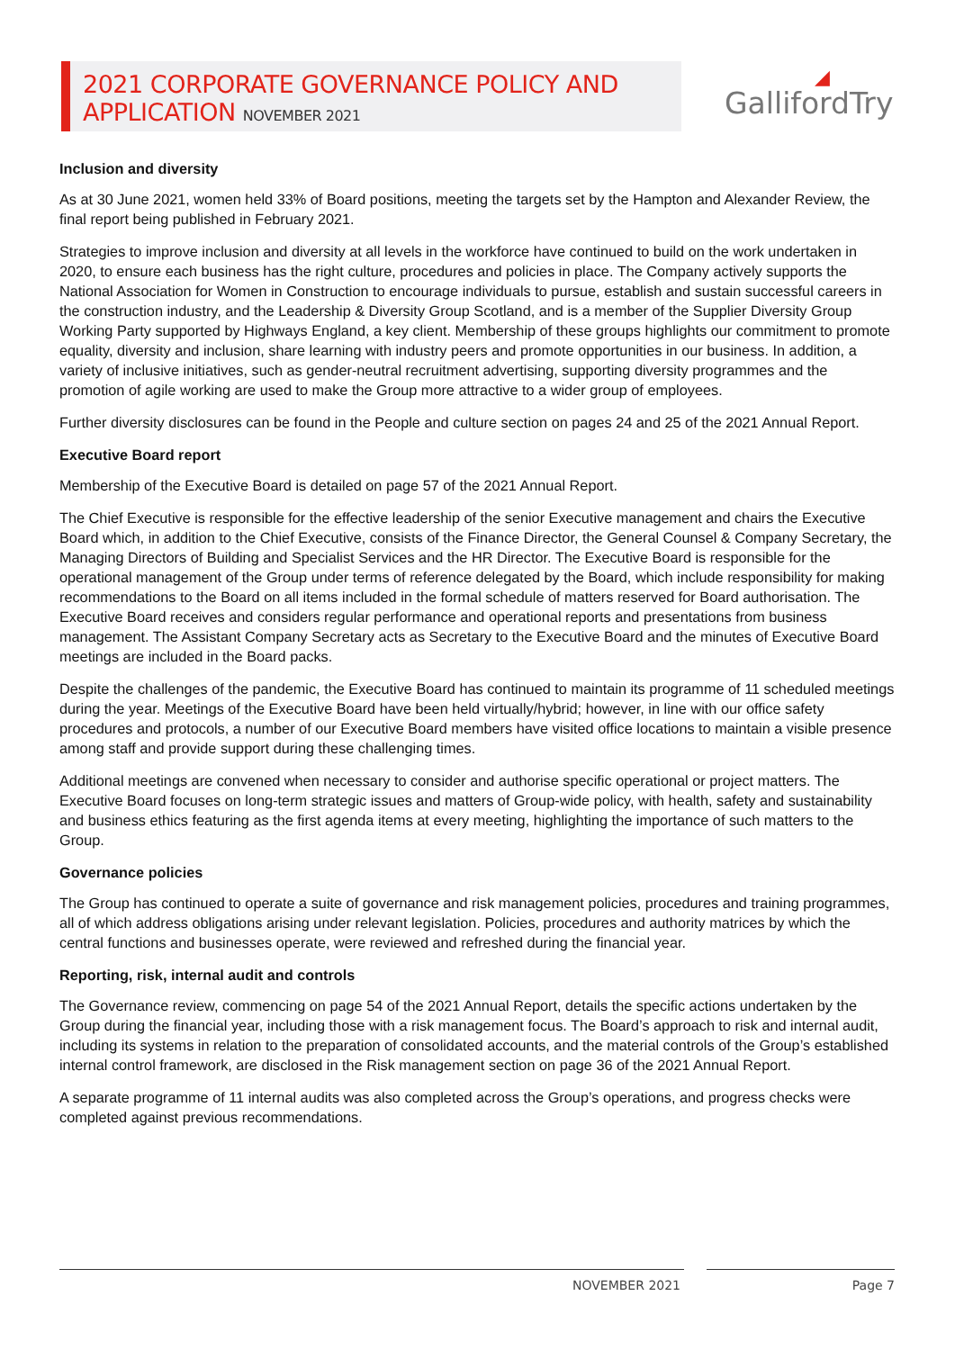2021 CORPORATE GOVERNANCE POLICY AND
APPLICATION NOVEMBER 2021
◢
GallifordTry
Inclusion and diversity
As at 30 June 2021, women held 33% of Board positions, meeting the targets set by the Hampton and Alexander Review, the final report being published in February 2021.
Strategies to improve inclusion and diversity at all levels in the workforce have continued to build on the work undertaken in 2020, to ensure each business has the right culture, procedures and policies in place. The Company actively supports the National Association for Women in Construction to encourage individuals to pursue, establish and sustain successful careers in the construction industry, and the Leadership & Diversity Group Scotland, and is a member of the Supplier Diversity Group Working Party supported by Highways England, a key client. Membership of these groups highlights our commitment to promote equality, diversity and inclusion, share learning with industry peers and promote opportunities in our business. In addition, a variety of inclusive initiatives, such as gender-neutral recruitment advertising, supporting diversity programmes and the promotion of agile working are used to make the Group more attractive to a wider group of employees.
Further diversity disclosures can be found in the People and culture section on pages 24 and 25 of the 2021 Annual Report.
Executive Board report
Membership of the Executive Board is detailed on page 57 of the 2021 Annual Report.
The Chief Executive is responsible for the effective leadership of the senior Executive management and chairs the Executive Board which, in addition to the Chief Executive, consists of the Finance Director, the General Counsel & Company Secretary, the Managing Directors of Building and Specialist Services and the HR Director. The Executive Board is responsible for the operational management of the Group under terms of reference delegated by the Board, which include responsibility for making recommendations to the Board on all items included in the formal schedule of matters reserved for Board authorisation. The Executive Board receives and considers regular performance and operational reports and presentations from business management. The Assistant Company Secretary acts as Secretary to the Executive Board and the minutes of Executive Board meetings are included in the Board packs.
Despite the challenges of the pandemic, the Executive Board has continued to maintain its programme of 11 scheduled meetings during the year. Meetings of the Executive Board have been held virtually/hybrid; however, in line with our office safety procedures and protocols, a number of our Executive Board members have visited office locations to maintain a visible presence among staff and provide support during these challenging times.
Additional meetings are convened when necessary to consider and authorise specific operational or project matters. The Executive Board focuses on long-term strategic issues and matters of Group-wide policy, with health, safety and sustainability and business ethics featuring as the first agenda items at every meeting, highlighting the importance of such matters to the Group.
Governance policies
The Group has continued to operate a suite of governance and risk management policies, procedures and training programmes, all of which address obligations arising under relevant legislation. Policies, procedures and authority matrices by which the central functions and businesses operate, were reviewed and refreshed during the financial year.
Reporting, risk, internal audit and controls
The Governance review, commencing on page 54 of the 2021 Annual Report, details the specific actions undertaken by the Group during the financial year, including those with a risk management focus. The Board’s approach to risk and internal audit, including its systems in relation to the preparation of consolidated accounts, and the material controls of the Group’s established internal control framework, are disclosed in the Risk management section on page 36 of the 2021 Annual Report.
A separate programme of 11 internal audits was also completed across the Group’s operations, and progress checks were completed against previous recommendations.
NOVEMBER 2021 Page 7